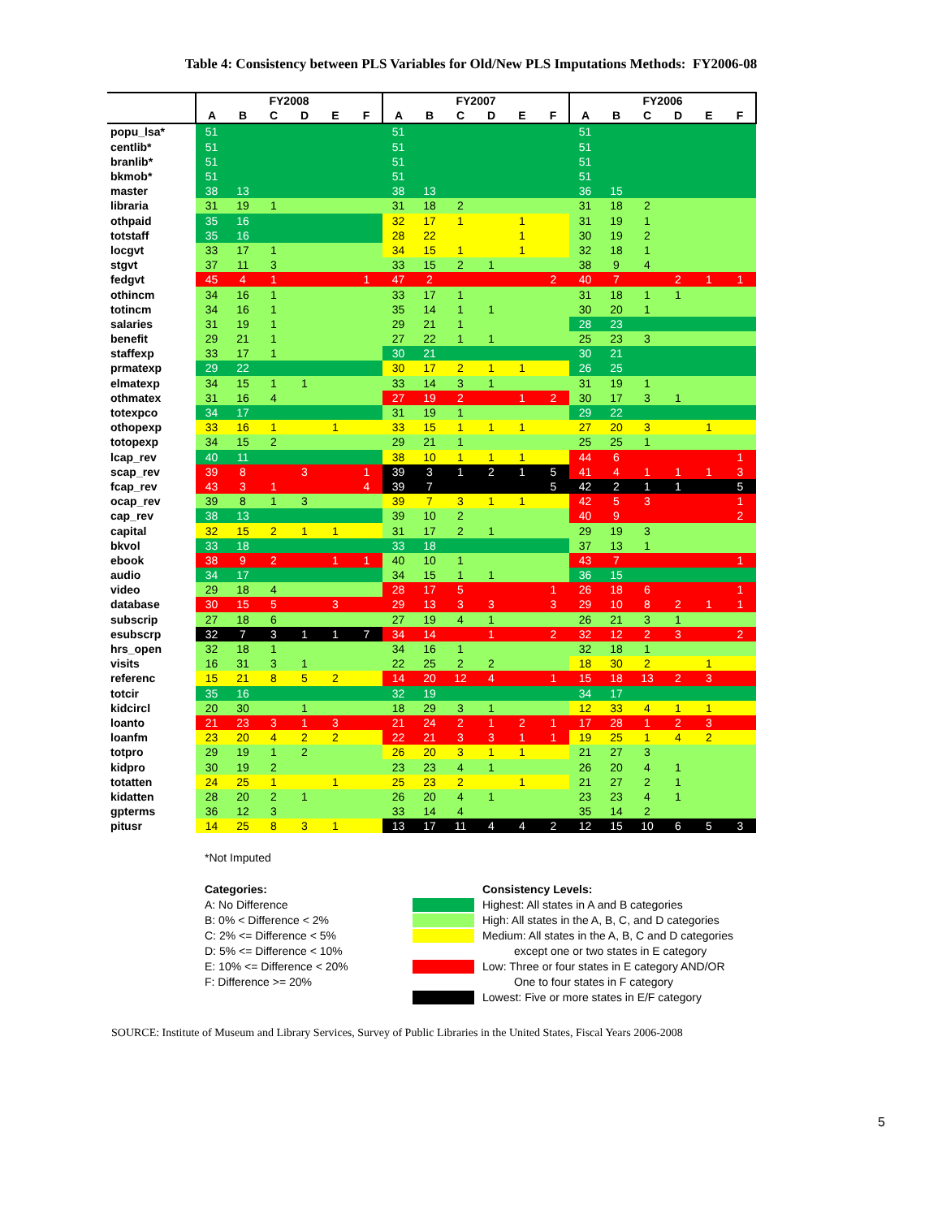Table 4: Consistency between PLS Variables for Old/New PLS Imputations Methods: FY2006-08
| | FY2008 | | | | | | FY2007 | | | | | | FY2006 | | | | | |
| --- | --- | --- | --- | --- | --- | --- | --- | --- | --- | --- | --- | --- | --- | --- | --- | --- | --- | --- |
| | A | B | C | D | E | F | A | B | C | D | E | F | A | B | C | D | E | F |
| popu_lsa* | 51 | | | | | | 51 | | | | | | 51 | | | | | |
| centlib* | 51 | | | | | | 51 | | | | | | 51 | | | | | |
| branlib* | 51 | | | | | | 51 | | | | | | 51 | | | | | |
| bkmob* | 51 | | | | | | 51 | | | | | | 51 | | | | | |
| master | 38 | 13 | | | | | 38 | 13 | | | | | 36 | 15 | | | | |
| libraria | 31 | 19 | 1 | | | | 31 | 18 | 2 | | | | 31 | 18 | 2 | | | |
| othpaid | 35 | 16 | | | | | 32 | 17 | 1 | | 1 | | 31 | 19 | 1 | | | |
| totstaff | 35 | 16 | | | | | 28 | 22 | | | 1 | | 30 | 19 | 2 | | | |
| locgvt | 33 | 17 | 1 | | | | 34 | 15 | 1 | | 1 | | 32 | 18 | 1 | | | |
| stgvt | 37 | 11 | 3 | | | | 33 | 15 | 2 | 1 | | | 38 | 9 | 4 | | | |
| fedgvt | 45 | 4 | 1 | | | 1 | 47 | 2 | | | | 2 | 40 | 7 | | 2 | 1 | 1 |
| othincm | 34 | 16 | 1 | | | | 33 | 17 | 1 | | | | 31 | 18 | 1 | 1 | | |
| totincm | 34 | 16 | 1 | | | | 35 | 14 | 1 | 1 | | | 30 | 20 | 1 | | | |
| salaries | 31 | 19 | 1 | | | | 29 | 21 | 1 | | | | 28 | 23 | | | | |
| benefit | 29 | 21 | 1 | | | | 27 | 22 | 1 | 1 | | | 25 | 23 | 3 | | | |
| staffexp | 33 | 17 | 1 | | | | 30 | 21 | | | | | 30 | 21 | | | | |
| prmatexp | 29 | 22 | | | | | 30 | 17 | 2 | 1 | 1 | | 26 | 25 | | | | |
| elmatexp | 34 | 15 | 1 | 1 | | | 33 | 14 | 3 | 1 | | | 31 | 19 | 1 | | | |
| othmatex | 31 | 16 | 4 | | | | 27 | 19 | 2 | | 1 | 2 | 30 | 17 | 3 | 1 | | |
| totexpco | 34 | 17 | | | | | 31 | 19 | 1 | | | | 29 | 22 | | | | |
| othopexp | 33 | 16 | 1 | | 1 | | 33 | 15 | 1 | 1 | 1 | | 27 | 20 | 3 | | 1 | |
| totopexp | 34 | 15 | 2 | | | | 29 | 21 | 1 | | | | 25 | 25 | 1 | | | |
| lcap_rev | 40 | 11 | | | | | 38 | 10 | 1 | 1 | 1 | | 44 | 6 | | | | 1 |
| scap_rev | 39 | 8 | | 3 | | 1 | 39 | 3 | 1 | 2 | 1 | 5 | 41 | 4 | 1 | 1 | 1 | 3 |
| fcap_rev | 43 | 3 | 1 | | | 4 | 39 | 7 | | | | 5 | 42 | 2 | 1 | 1 | | 5 |
| ocap_rev | 39 | 8 | 1 | 3 | | | 39 | 7 | 3 | 1 | 1 | | 42 | 5 | 3 | | | 1 |
| cap_rev | 38 | 13 | | | | | 39 | 10 | 2 | | | | 40 | 9 | | | | 2 |
| capital | 32 | 15 | 2 | 1 | 1 | | 31 | 17 | 2 | 1 | | | 29 | 19 | 3 | | | |
| bkvol | 33 | 18 | | | | | 33 | 18 | | | | | 37 | 13 | 1 | | | |
| ebook | 38 | 9 | 2 | | 1 | 1 | 40 | 10 | 1 | | | | 43 | 7 | | | | 1 |
| audio | 34 | 17 | | | | | 34 | 15 | 1 | 1 | | | 36 | 15 | | | | |
| video | 29 | 18 | 4 | | | | 28 | 17 | 5 | | | 1 | 26 | 18 | 6 | | | 1 |
| database | 30 | 15 | 5 | | 3 | | 29 | 13 | 3 | 3 | | 3 | 29 | 10 | 8 | 2 | 1 | 1 |
| subscrip | 27 | 18 | 6 | | | | 27 | 19 | 4 | 1 | | | 26 | 21 | 3 | 1 | | |
| esubscrp | 32 | 7 | 3 | 1 | 1 | 7 | 34 | 14 | | 1 | | 2 | 32 | 12 | 2 | 3 | | 2 |
| hrs_open | 32 | 18 | 1 | | | | 34 | 16 | 1 | | | | 32 | 18 | 1 | | | |
| visits | 16 | 31 | 3 | 1 | | | 22 | 25 | 2 | 2 | | | 18 | 30 | 2 | | 1 | |
| referenc | 15 | 21 | 8 | 5 | 2 | | 14 | 20 | 12 | 4 | | 1 | 15 | 18 | 13 | 2 | 3 | |
| totcir | 35 | 16 | | | | | 32 | 19 | | | | | 34 | 17 | | | | |
| kidcircl | 20 | 30 | | 1 | | | 18 | 29 | 3 | 1 | | | 12 | 33 | 4 | 1 | 1 | |
| loanto | 21 | 23 | 3 | 1 | 3 | | 21 | 24 | 2 | 1 | 2 | 1 | 17 | 28 | 1 | 2 | 3 | |
| loanfm | 23 | 20 | 4 | 2 | 2 | | 22 | 21 | 3 | 3 | 1 | 1 | 19 | 25 | 1 | 4 | 2 | |
| totpro | 29 | 19 | 1 | 2 | | | 26 | 20 | 3 | 1 | 1 | | 21 | 27 | 3 | | | |
| kidpro | 30 | 19 | 2 | | | | 23 | 23 | 4 | 1 | | | 26 | 20 | 4 | 1 | | |
| totatten | 24 | 25 | 1 | | 1 | | 25 | 23 | 2 | | 1 | | 21 | 27 | 2 | 1 | | |
| kidatten | 28 | 20 | 2 | 1 | | | 26 | 20 | 4 | 1 | | | 23 | 23 | 4 | 1 | | |
| gpterms | 36 | 12 | 3 | | | | 33 | 14 | 4 | | | | 35 | 14 | 2 | | | |
| pitusr | 14 | 25 | 8 | 3 | 1 | | 13 | 17 | 11 | 4 | 4 | 2 | 12 | 15 | 10 | 6 | 5 | 3 |
*Not Imputed
Categories:
A: No Difference
B: 0% < Difference < 2%
C: 2% <= Difference < 5%
D: 5% <= Difference < 10%
E: 10% <= Difference < 20%
F: Difference >= 20%
Consistency Levels:
Highest: All states in A and B categories
High: All states in the A, B, C, and D categories
Medium: All states in the A, B, C and D categories
except one or two states in E category
Low: Three or four states in E category AND/OR
One to four states in F category
Lowest: Five or more states in E/F category
SOURCE: Institute of Museum and Library Services, Survey of Public Libraries in the United States, Fiscal Years 2006-2008
5